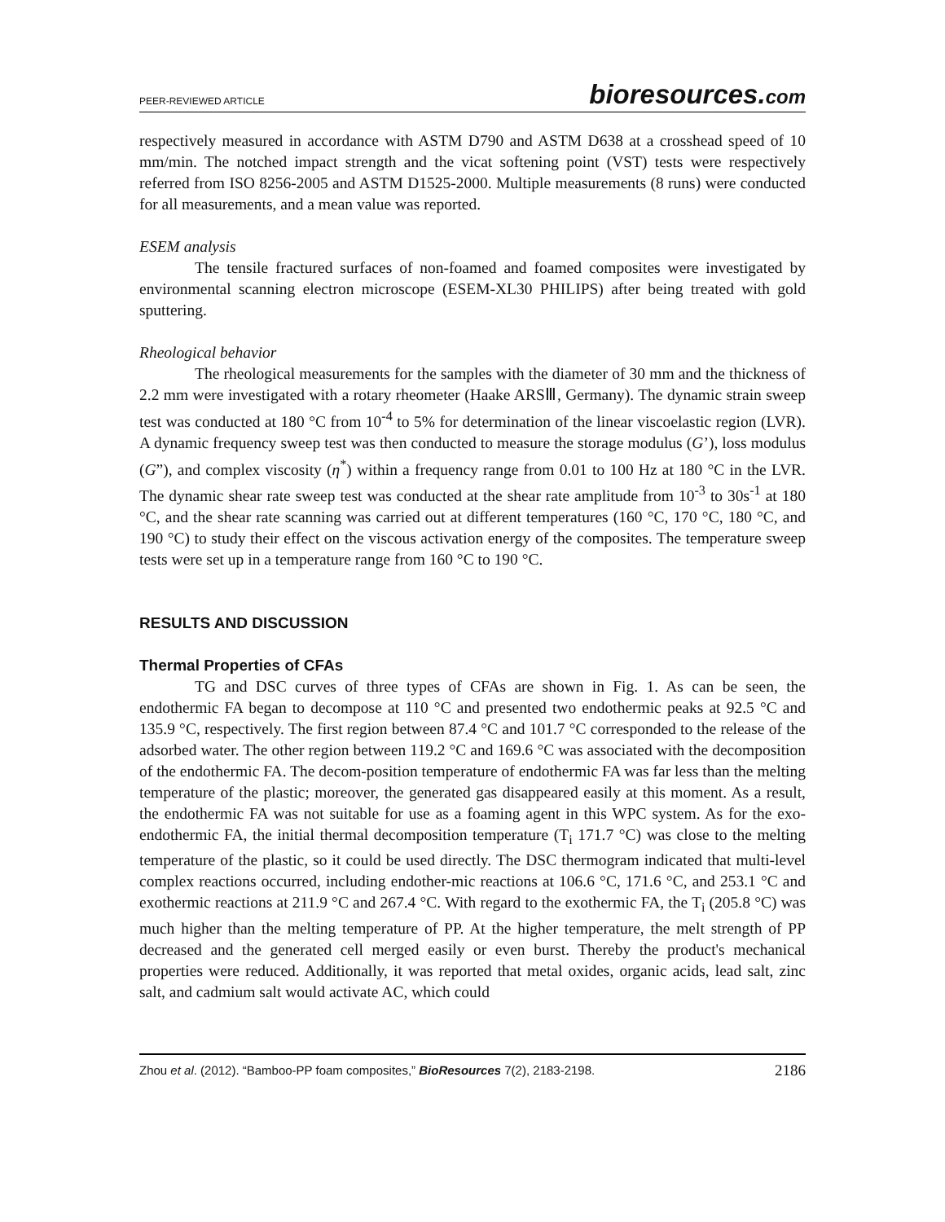PEER-REVIEWED ARTICLE
bioresources.com
respectively measured in accordance with ASTM D790 and ASTM D638 at a crosshead speed of 10 mm/min. The notched impact strength and the vicat softening point (VST) tests were respectively referred from ISO 8256-2005 and ASTM D1525-2000. Multiple measurements (8 runs) were conducted for all measurements, and a mean value was reported.
ESEM analysis
The tensile fractured surfaces of non-foamed and foamed composites were investigated by environmental scanning electron microscope (ESEM-XL30 PHILIPS) after being treated with gold sputtering.
Rheological behavior
The rheological measurements for the samples with the diameter of 30 mm and the thickness of 2.2 mm were investigated with a rotary rheometer (Haake ARSⅢ, Germany). The dynamic strain sweep test was conducted at 180 °C from 10<sup>-4</sup> to 5% for determination of the linear viscoelastic region (LVR). A dynamic frequency sweep test was then conducted to measure the storage modulus (G’), loss modulus (G”), and complex viscosity (η<sup>*</sup>) within a frequency range from 0.01 to 100 Hz at 180 °C in the LVR. The dynamic shear rate sweep test was conducted at the shear rate amplitude from 10<sup>-3</sup> to 30s<sup>-1</sup> at 180 °C, and the shear rate scanning was carried out at different temperatures (160 °C, 170 °C, 180 °C, and 190 °C) to study their effect on the viscous activation energy of the composites. The temperature sweep tests were set up in a temperature range from 160 °C to 190 °C.
RESULTS AND DISCUSSION
Thermal Properties of CFAs
TG and DSC curves of three types of CFAs are shown in Fig. 1. As can be seen, the endothermic FA began to decompose at 110 °C and presented two endothermic peaks at 92.5 °C and 135.9 °C, respectively. The first region between 87.4 °C and 101.7 °C corresponded to the release of the adsorbed water. The other region between 119.2 °C and 169.6 °C was associated with the decomposition of the endothermic FA. The decom-position temperature of endothermic FA was far less than the melting temperature of the plastic; moreover, the generated gas disappeared easily at this moment. As a result, the endothermic FA was not suitable for use as a foaming agent in this WPC system. As for the exo-endothermic FA, the initial thermal decomposition temperature (T<sub>i</sub> 171.7 °C) was close to the melting temperature of the plastic, so it could be used directly. The DSC thermogram indicated that multi-level complex reactions occurred, including endother-mic reactions at 106.6 °C, 171.6 °C, and 253.1 °C and exothermic reactions at 211.9 °C and 267.4 °C. With regard to the exothermic FA, the T<sub>i</sub> (205.8 °C) was much higher than the melting temperature of PP. At the higher temperature, the melt strength of PP decreased and the generated cell merged easily or even burst. Thereby the product's mechanical properties were reduced. Additionally, it was reported that metal oxides, organic acids, lead salt, zinc salt, and cadmium salt would activate AC, which could
Zhou et al. (2012). “Bamboo-PP foam composites,” BioResources 7(2), 2183-2198.
2186